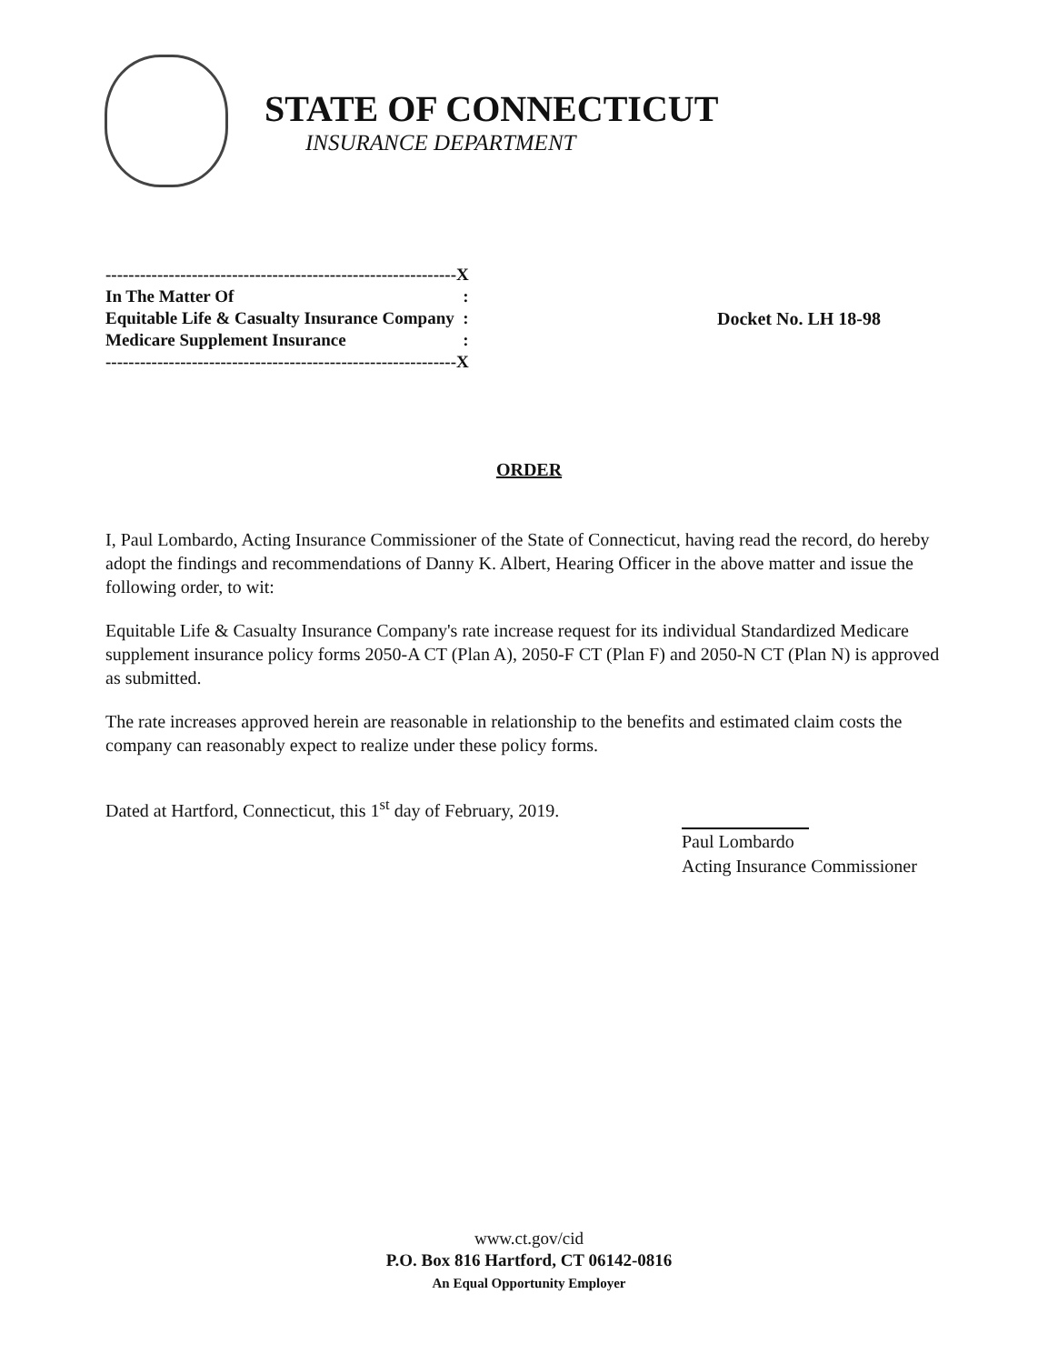STATE OF CONNECTICUT
INSURANCE DEPARTMENT
| / -------------------------------------------------------------X / / / In The Matter Of / : / / Equitable Life & Casualty Insurance Company / : / / Medicare Supplement Insurance / : / / -------------------------------------------------------------X / / | Docket No. LH 18-98 |
ORDER
I, Paul Lombardo, Acting Insurance Commissioner of the State of Connecticut, having read the record, do hereby adopt the findings and recommendations of Danny K. Albert, Hearing Officer in the above matter and issue the following order, to wit:
Equitable Life & Casualty Insurance Company's rate increase request for its individual Standardized Medicare supplement insurance policy forms 2050-A CT (Plan A), 2050-F CT (Plan F) and 2050-N CT (Plan N) is approved as submitted.
The rate increases approved herein are reasonable in relationship to the benefits and estimated claim costs the company can reasonably expect to realize under these policy forms.
Dated at Hartford, Connecticut, this 1<sup>st</sup> day of February, 2019.
Paul Lombardo
Acting Insurance Commissioner
www.ct.gov/cid
P.O. Box 816 Hartford, CT 06142-0816
An Equal Opportunity Employer